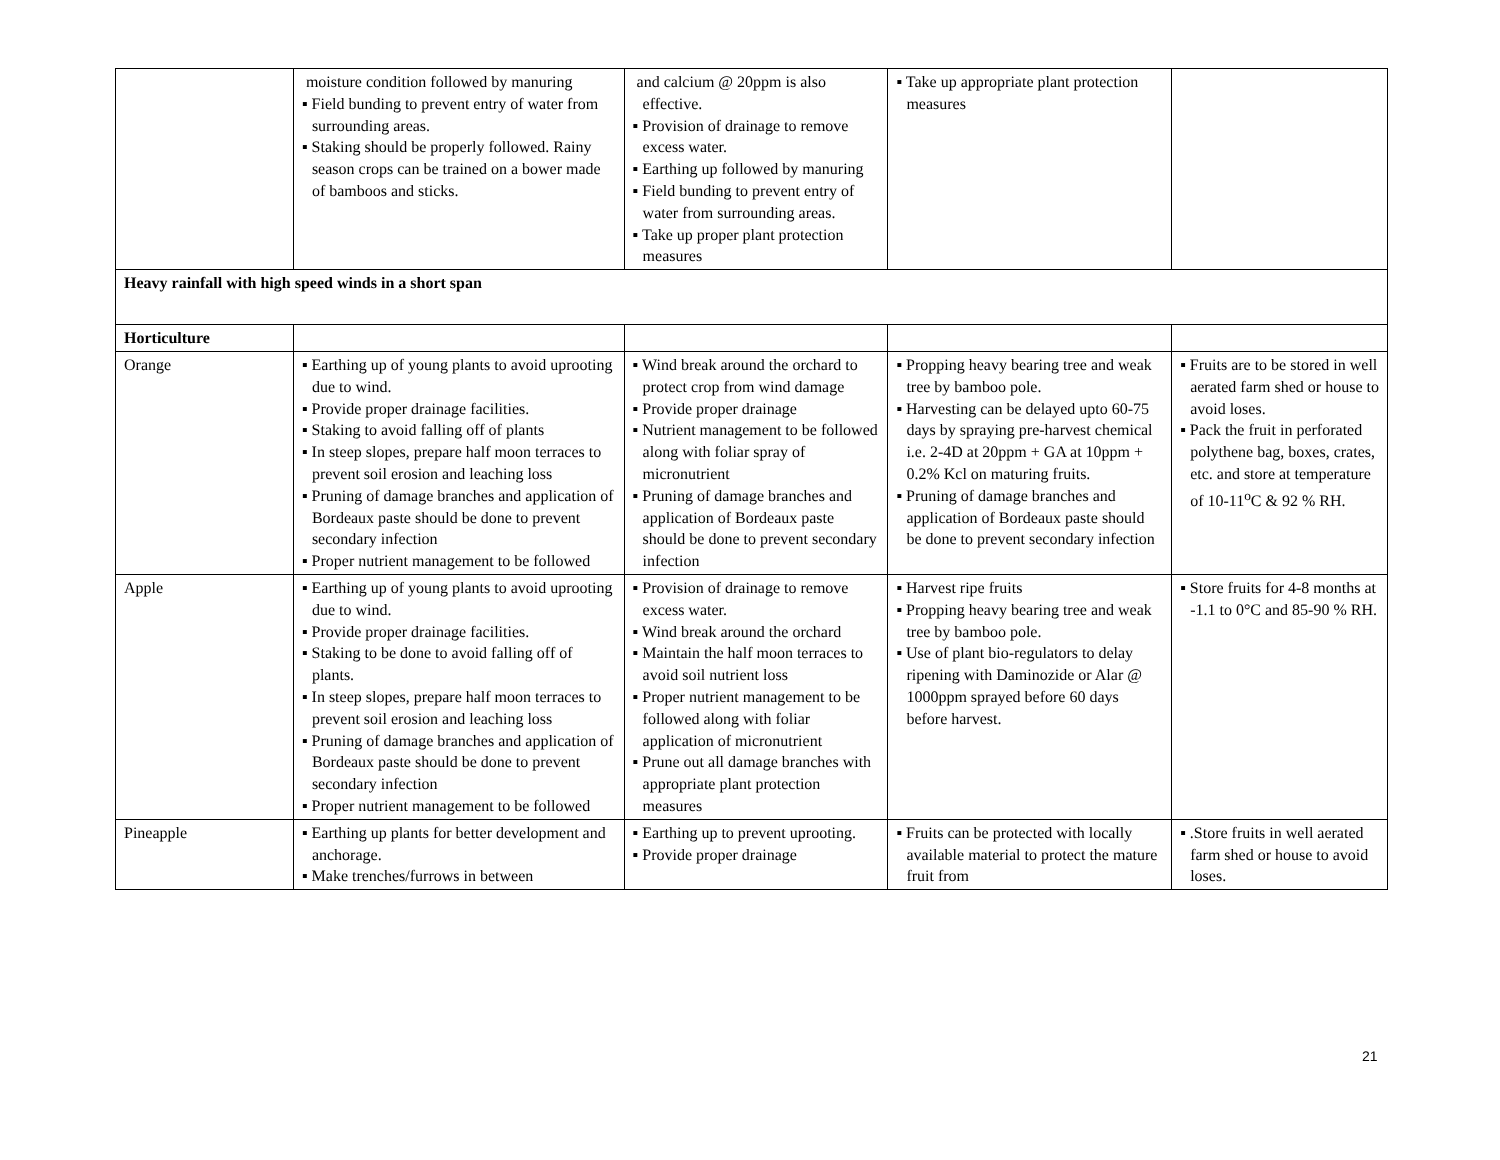| | moisture condition followed by manuring ▪ Field bunding to prevent entry of water from surrounding areas. ▪ Staking should be properly followed. Rainy season crops can be trained on a bower made of bamboos and sticks. | and calcium @ 20ppm is also effective. ▪ Provision of drainage to remove excess water. ▪ Earthing up followed by manuring ▪ Field bunding to prevent entry of water from surrounding areas. ▪ Take up proper plant protection measures | ▪ Take up appropriate plant protection measures | |
| Heavy rainfall with high speed winds in a short span | | | | |
| Horticulture | | | | |
| Orange | ▪ Earthing up of young plants to avoid uprooting due to wind. ▪ Provide proper drainage facilities. ▪ Staking to avoid falling off of plants ▪ In steep slopes, prepare half moon terraces to prevent soil erosion and leaching loss ▪ Pruning of damage branches and application of Bordeaux paste should be done to prevent secondary infection ▪ Proper nutrient management to be followed | ▪ Wind break around the orchard to protect crop from wind damage ▪ Provide proper drainage ▪ Nutrient management to be followed along with foliar spray of micronutrient ▪ Pruning of damage branches and application of Bordeaux paste should be done to prevent secondary infection | ▪ Propping heavy bearing tree and weak tree by bamboo pole. ▪ Harvesting can be delayed upto 60-75 days by spraying pre-harvest chemical i.e. 2-4D at 20ppm + GA at 10ppm + 0.2% Kcl on maturing fruits. ▪ Pruning of damage branches and application of Bordeaux paste should be done to prevent secondary infection | ▪ Fruits are to be stored in well aerated farm shed or house to avoid loses. ▪ Pack the fruit in perforated polythene bag, boxes, crates, etc. and store at temperature of 10-11<sup>o</sup>C & 92 % RH. |
| Apple | ▪ Earthing up of young plants to avoid uprooting due to wind. ▪ Provide proper drainage facilities. ▪ Staking to be done to avoid falling off of plants. ▪ In steep slopes, prepare half moon terraces to prevent soil erosion and leaching loss ▪ Pruning of damage branches and application of Bordeaux paste should be done to prevent secondary infection ▪ Proper nutrient management to be followed | ▪ Provision of drainage to remove excess water. ▪ Wind break around the orchard ▪ Maintain the half moon terraces to avoid soil nutrient loss ▪ Proper nutrient management to be followed along with foliar application of micronutrient ▪ Prune out all damage branches with appropriate plant protection measures | ▪ Harvest ripe fruits ▪ Propping heavy bearing tree and weak tree by bamboo pole. ▪ Use of plant bio-regulators to delay ripening with Daminozide or Alar @ 1000ppm sprayed before 60 days before harvest. | ▪ Store fruits for 4-8 months at -1.1 to 0°C and 85-90 % RH. |
| Pineapple | ▪ Earthing up plants for better development and anchorage. ▪ Make trenches/furrows in between | ▪ Earthing up to prevent uprooting. ▪ Provide proper drainage | ▪ Fruits can be protected with locally available material to protect the mature fruit from | ▪ .Store fruits in well aerated farm shed or house to avoid loses. |
21